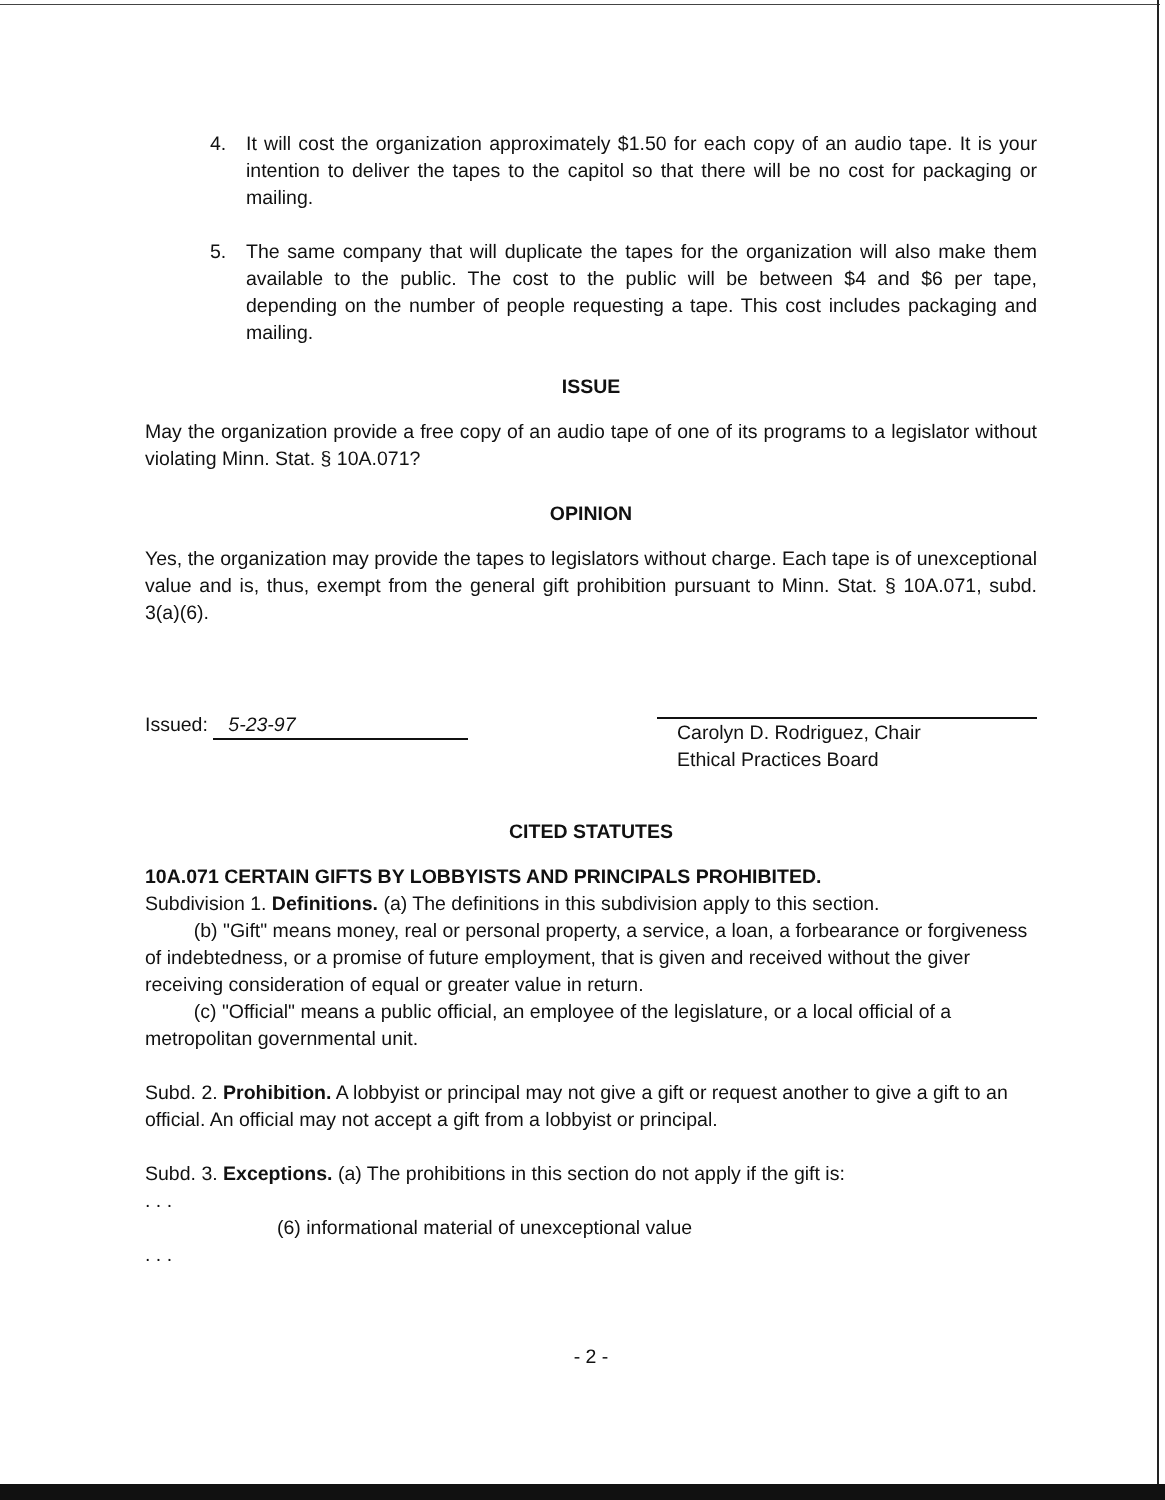4. It will cost the organization approximately $1.50 for each copy of an audio tape. It is your intention to deliver the tapes to the capitol so that there will be no cost for packaging or mailing.
5. The same company that will duplicate the tapes for the organization will also make them available to the public. The cost to the public will be between $4 and $6 per tape, depending on the number of people requesting a tape. This cost includes packaging and mailing.
ISSUE
May the organization provide a free copy of an audio tape of one of its programs to a legislator without violating Minn. Stat. § 10A.071?
OPINION
Yes, the organization may provide the tapes to legislators without charge. Each tape is of unexceptional value and is, thus, exempt from the general gift prohibition pursuant to Minn. Stat. § 10A.071, subd. 3(a)(6).
Issued: 5-23-97
Carolyn D. Rodriguez, Chair
Ethical Practices Board
CITED STATUTES
10A.071 CERTAIN GIFTS BY LOBBYISTS AND PRINCIPALS PROHIBITED.
Subdivision 1. Definitions. (a) The definitions in this subdivision apply to this section.
(b) "Gift" means money, real or personal property, a service, a loan, a forbearance or forgiveness of indebtedness, or a promise of future employment, that is given and received without the giver receiving consideration of equal or greater value in return.
(c) "Official" means a public official, an employee of the legislature, or a local official of a metropolitan governmental unit.
Subd. 2. Prohibition. A lobbyist or principal may not give a gift or request another to give a gift to an official. An official may not accept a gift from a lobbyist or principal.
Subd. 3. Exceptions. (a) The prohibitions in this section do not apply if the gift is:
. . .
(6) informational material of unexceptional value
. . .
- 2 -